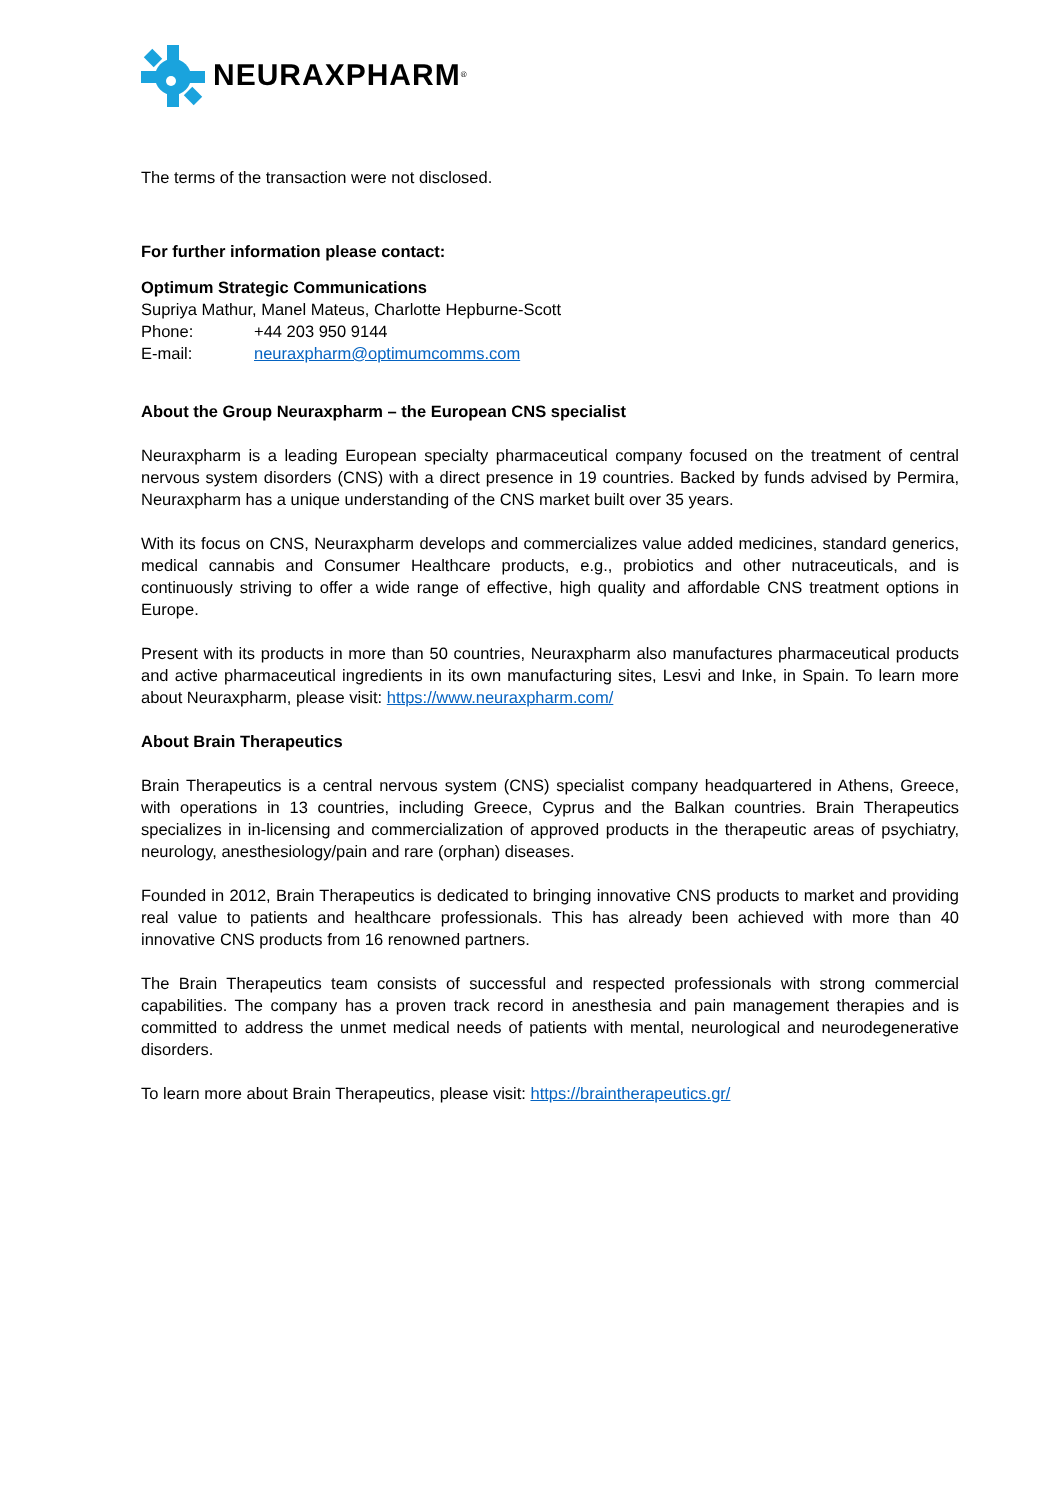NEURAXPHARM<sup>®</sup>
The terms of the transaction were not disclosed.
For further information please contact:
Optimum Strategic Communications
Supriya Mathur, Manel Mateus, Charlotte Hepburne-Scott
Phone: +44 203 950 9144
E-mail: neuraxpharm@optimumcomms.com
About the Group Neuraxpharm – the European CNS specialist
Neuraxpharm is a leading European specialty pharmaceutical company focused on the treatment of central nervous system disorders (CNS) with a direct presence in 19 countries. Backed by funds advised by Permira, Neuraxpharm has a unique understanding of the CNS market built over 35 years.
With its focus on CNS, Neuraxpharm develops and commercializes value added medicines, standard generics, medical cannabis and Consumer Healthcare products, e.g., probiotics and other nutraceuticals, and is continuously striving to offer a wide range of effective, high quality and affordable CNS treatment options in Europe.
Present with its products in more than 50 countries, Neuraxpharm also manufactures pharmaceutical products and active pharmaceutical ingredients in its own manufacturing sites, Lesvi and Inke, in Spain. To learn more about Neuraxpharm, please visit: https://www.neuraxpharm.com/
About Brain Therapeutics
Brain Therapeutics is a central nervous system (CNS) specialist company headquartered in Athens, Greece, with operations in 13 countries, including Greece, Cyprus and the Balkan countries. Brain Therapeutics specializes in in-licensing and commercialization of approved products in the therapeutic areas of psychiatry, neurology, anesthesiology/pain and rare (orphan) diseases.
Founded in 2012, Brain Therapeutics is dedicated to bringing innovative CNS products to market and providing real value to patients and healthcare professionals. This has already been achieved with more than 40 innovative CNS products from 16 renowned partners.
The Brain Therapeutics team consists of successful and respected professionals with strong commercial capabilities. The company has a proven track record in anesthesia and pain management therapies and is committed to address the unmet medical needs of patients with mental, neurological and neurodegenerative disorders.
To learn more about Brain Therapeutics, please visit: https://braintherapeutics.gr/